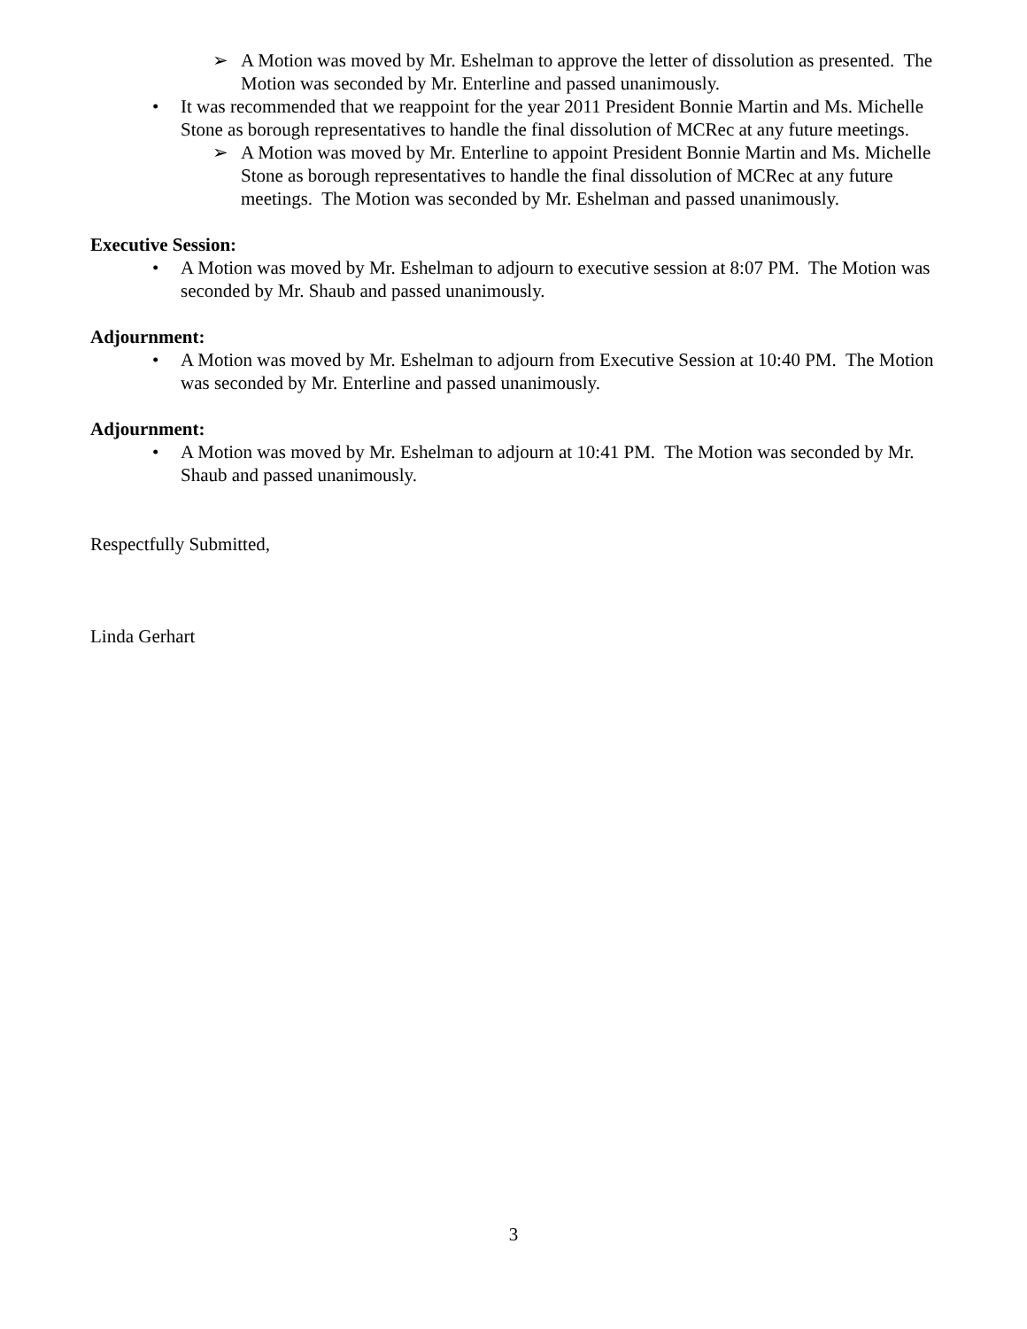➢ A Motion was moved by Mr. Eshelman to approve the letter of dissolution as presented. The Motion was seconded by Mr. Enterline and passed unanimously.
• It was recommended that we reappoint for the year 2011 President Bonnie Martin and Ms. Michelle Stone as borough representatives to handle the final dissolution of MCRec at any future meetings.
➢ A Motion was moved by Mr. Enterline to appoint President Bonnie Martin and Ms. Michelle Stone as borough representatives to handle the final dissolution of MCRec at any future meetings. The Motion was seconded by Mr. Eshelman and passed unanimously.
Executive Session:
• A Motion was moved by Mr. Eshelman to adjourn to executive session at 8:07 PM. The Motion was seconded by Mr. Shaub and passed unanimously.
Adjournment:
• A Motion was moved by Mr. Eshelman to adjourn from Executive Session at 10:40 PM. The Motion was seconded by Mr. Enterline and passed unanimously.
Adjournment:
• A Motion was moved by Mr. Eshelman to adjourn at 10:41 PM. The Motion was seconded by Mr. Shaub and passed unanimously.
Respectfully Submitted,
Linda Gerhart
3